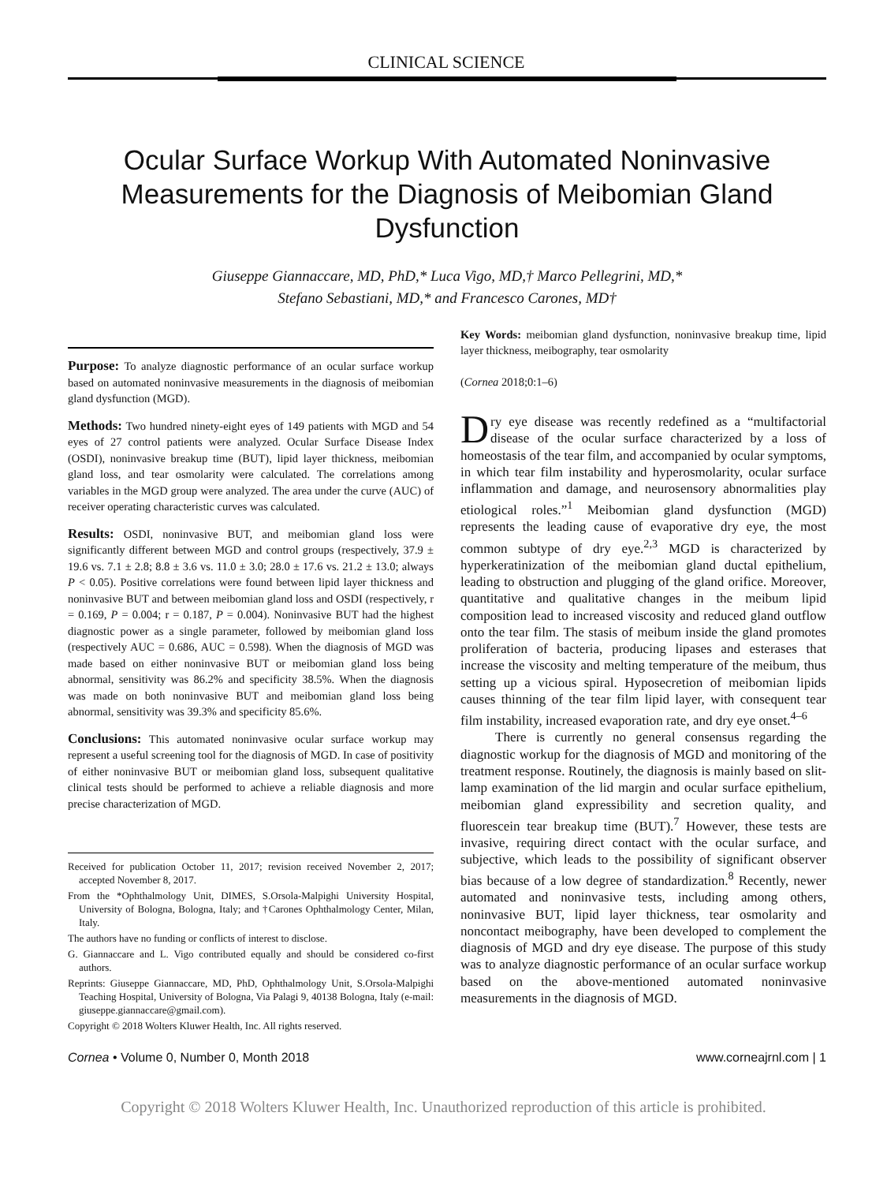CLINICAL SCIENCE
Ocular Surface Workup With Automated Noninvasive Measurements for the Diagnosis of Meibomian Gland Dysfunction
Giuseppe Giannaccare, MD, PhD,* Luca Vigo, MD,† Marco Pellegrini, MD,*
Stefano Sebastiani, MD,* and Francesco Carones, MD†
Purpose: To analyze diagnostic performance of an ocular surface workup based on automated noninvasive measurements in the diagnosis of meibomian gland dysfunction (MGD).
Methods: Two hundred ninety-eight eyes of 149 patients with MGD and 54 eyes of 27 control patients were analyzed. Ocular Surface Disease Index (OSDI), noninvasive breakup time (BUT), lipid layer thickness, meibomian gland loss, and tear osmolarity were calculated. The correlations among variables in the MGD group were analyzed. The area under the curve (AUC) of receiver operating characteristic curves was calculated.
Results: OSDI, noninvasive BUT, and meibomian gland loss were significantly different between MGD and control groups (respectively, 37.9 ± 19.6 vs. 7.1 ± 2.8; 8.8 ± 3.6 vs. 11.0 ± 3.0; 28.0 ± 17.6 vs. 21.2 ± 13.0; always P < 0.05). Positive correlations were found between lipid layer thickness and noninvasive BUT and between meibomian gland loss and OSDI (respectively, r = 0.169, P = 0.004; r = 0.187, P = 0.004). Noninvasive BUT had the highest diagnostic power as a single parameter, followed by meibomian gland loss (respectively AUC = 0.686, AUC = 0.598). When the diagnosis of MGD was made based on either noninvasive BUT or meibomian gland loss being abnormal, sensitivity was 86.2% and specificity 38.5%. When the diagnosis was made on both noninvasive BUT and meibomian gland loss being abnormal, sensitivity was 39.3% and specificity 85.6%.
Conclusions: This automated noninvasive ocular surface workup may represent a useful screening tool for the diagnosis of MGD. In case of positivity of either noninvasive BUT or meibomian gland loss, subsequent qualitative clinical tests should be performed to achieve a reliable diagnosis and more precise characterization of MGD.
Received for publication October 11, 2017; revision received November 2, 2017; accepted November 8, 2017.
From the *Ophthalmology Unit, DIMES, S.Orsola-Malpighi University Hospital, University of Bologna, Bologna, Italy; and †Carones Ophthalmology Center, Milan, Italy.
The authors have no funding or conflicts of interest to disclose.
G. Giannaccare and L. Vigo contributed equally and should be considered co-first authors.
Reprints: Giuseppe Giannaccare, MD, PhD, Ophthalmology Unit, S.Orsola-Malpighi Teaching Hospital, University of Bologna, Via Palagi 9, 40138 Bologna, Italy (e-mail: giuseppe.giannaccare@gmail.com).
Copyright © 2018 Wolters Kluwer Health, Inc. All rights reserved.
Key Words: meibomian gland dysfunction, noninvasive breakup time, lipid layer thickness, meibography, tear osmolarity
(Cornea 2018;0:1–6)
Dry eye disease was recently redefined as a “multifactorial disease of the ocular surface characterized by a loss of homeostasis of the tear film, and accompanied by ocular symptoms, in which tear film instability and hyperosmolarity, ocular surface inflammation and damage, and neurosensory abnormalities play etiological roles.”<sup>1</sup> Meibomian gland dysfunction (MGD) represents the leading cause of evaporative dry eye, the most common subtype of dry eye.<sup>2,3</sup> MGD is characterized by hyperkeratinization of the meibomian gland ductal epithelium, leading to obstruction and plugging of the gland orifice. Moreover, quantitative and qualitative changes in the meibum lipid composition lead to increased viscosity and reduced gland outflow onto the tear film. The stasis of meibum inside the gland promotes proliferation of bacteria, producing lipases and esterases that increase the viscosity and melting temperature of the meibum, thus setting up a vicious spiral. Hyposecretion of meibomian lipids causes thinning of the tear film lipid layer, with consequent tear film instability, increased evaporation rate, and dry eye onset.<sup>4–6</sup>
There is currently no general consensus regarding the diagnostic workup for the diagnosis of MGD and monitoring of the treatment response. Routinely, the diagnosis is mainly based on slit-lamp examination of the lid margin and ocular surface epithelium, meibomian gland expressibility and secretion quality, and fluorescein tear breakup time (BUT).<sup>7</sup> However, these tests are invasive, requiring direct contact with the ocular surface, and subjective, which leads to the possibility of significant observer bias because of a low degree of standardization.<sup>8</sup> Recently, newer automated and noninvasive tests, including among others, noninvasive BUT, lipid layer thickness, tear osmolarity and noncontact meibography, have been developed to complement the diagnosis of MGD and dry eye disease. The purpose of this study was to analyze diagnostic performance of an ocular surface workup based on the above-mentioned automated noninvasive measurements in the diagnosis of MGD.
Cornea • Volume 0, Number 0, Month 2018 www.corneajrnl.com | 1
Copyright © 2018 Wolters Kluwer Health, Inc. Unauthorized reproduction of this article is prohibited.